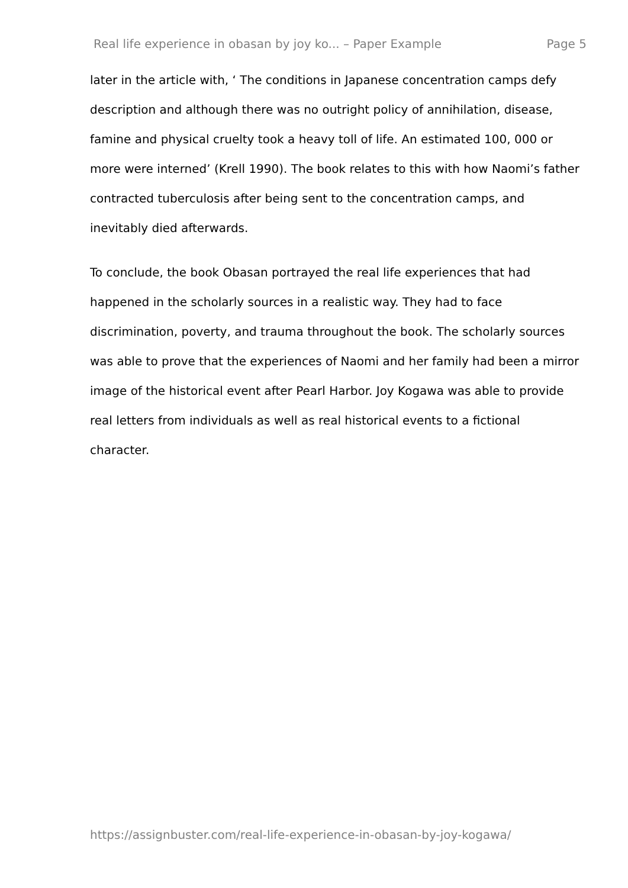Real life experience in obasan by joy ko... – Paper Example Page 5
later in the article with, ‘ The conditions in Japanese concentration camps defy description and although there was no outright policy of annihilation, disease, famine and physical cruelty took a heavy toll of life. An estimated 100, 000 or more were interned’ (Krell 1990). The book relates to this with how Naomi’s father contracted tuberculosis after being sent to the concentration camps, and inevitably died afterwards.
To conclude, the book Obasan portrayed the real life experiences that had happened in the scholarly sources in a realistic way. They had to face discrimination, poverty, and trauma throughout the book. The scholarly sources was able to prove that the experiences of Naomi and her family had been a mirror image of the historical event after Pearl Harbor. Joy Kogawa was able to provide real letters from individuals as well as real historical events to a fictional character.
https://assignbuster.com/real-life-experience-in-obasan-by-joy-kogawa/